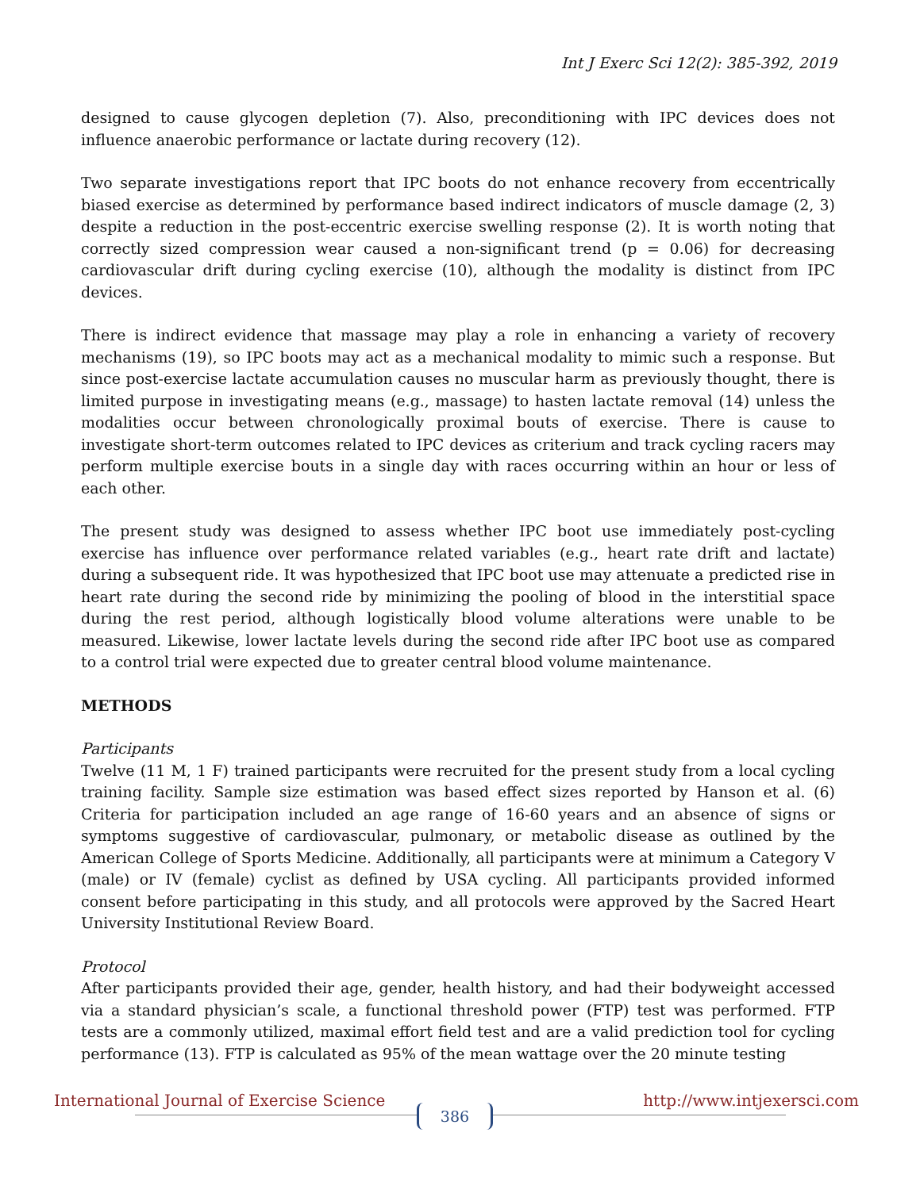Int J Exerc Sci 12(2): 385-392, 2019
designed to cause glycogen depletion (7). Also, preconditioning with IPC devices does not influence anaerobic performance or lactate during recovery (12).
Two separate investigations report that IPC boots do not enhance recovery from eccentrically biased exercise as determined by performance based indirect indicators of muscle damage (2, 3) despite a reduction in the post-eccentric exercise swelling response (2). It is worth noting that correctly sized compression wear caused a non-significant trend (p = 0.06) for decreasing cardiovascular drift during cycling exercise (10), although the modality is distinct from IPC devices.
There is indirect evidence that massage may play a role in enhancing a variety of recovery mechanisms (19), so IPC boots may act as a mechanical modality to mimic such a response. But since post-exercise lactate accumulation causes no muscular harm as previously thought, there is limited purpose in investigating means (e.g., massage) to hasten lactate removal (14) unless the modalities occur between chronologically proximal bouts of exercise. There is cause to investigate short-term outcomes related to IPC devices as criterium and track cycling racers may perform multiple exercise bouts in a single day with races occurring within an hour or less of each other.
The present study was designed to assess whether IPC boot use immediately post-cycling exercise has influence over performance related variables (e.g., heart rate drift and lactate) during a subsequent ride. It was hypothesized that IPC boot use may attenuate a predicted rise in heart rate during the second ride by minimizing the pooling of blood in the interstitial space during the rest period, although logistically blood volume alterations were unable to be measured. Likewise, lower lactate levels during the second ride after IPC boot use as compared to a control trial were expected due to greater central blood volume maintenance.
METHODS
Participants
Twelve (11 M, 1 F) trained participants were recruited for the present study from a local cycling training facility. Sample size estimation was based effect sizes reported by Hanson et al. (6) Criteria for participation included an age range of 16-60 years and an absence of signs or symptoms suggestive of cardiovascular, pulmonary, or metabolic disease as outlined by the American College of Sports Medicine. Additionally, all participants were at minimum a Category V (male) or IV (female) cyclist as defined by USA cycling. All participants provided informed consent before participating in this study, and all protocols were approved by the Sacred Heart University Institutional Review Board.
Protocol
After participants provided their age, gender, health history, and had their bodyweight accessed via a standard physician’s scale, a functional threshold power (FTP) test was performed. FTP tests are a commonly utilized, maximal effort field test and are a valid prediction tool for cycling performance (13). FTP is calculated as 95% of the mean wattage over the 20 minute testing
International Journal of Exercise Science http://www.intjexersci.com
386